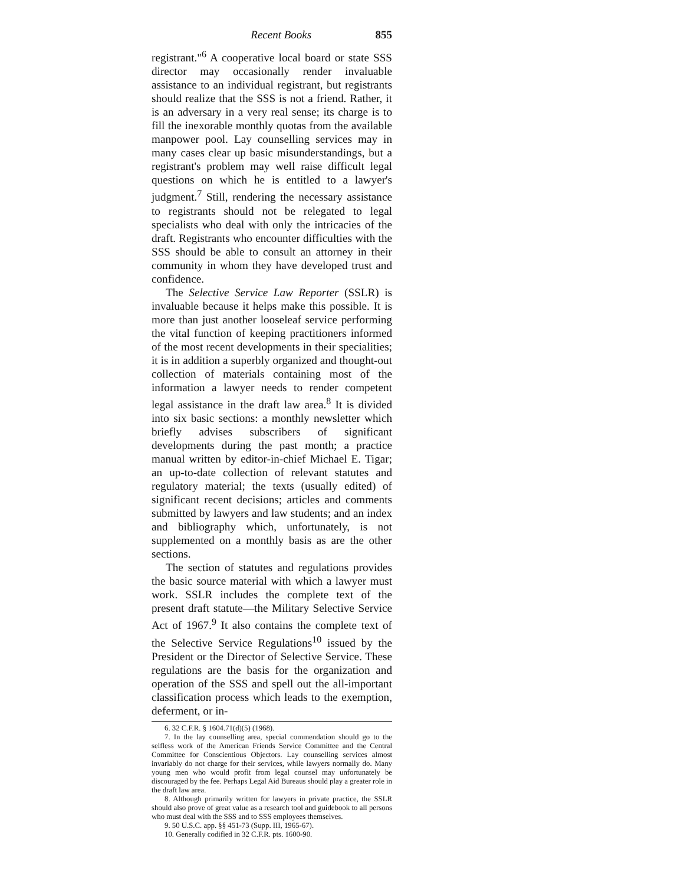Recent Books 855
registrant."<sup>6</sup> A cooperative local board or state SSS director may occasionally render invaluable assistance to an individual registrant, but registrants should realize that the SSS is not a friend. Rather, it is an adversary in a very real sense; its charge is to fill the inexorable monthly quotas from the available manpower pool. Lay counselling services may in many cases clear up basic misunderstandings, but a registrant's problem may well raise difficult legal questions on which he is entitled to a lawyer's judgment.<sup>7</sup> Still, rendering the necessary assistance to registrants should not be relegated to legal specialists who deal with only the intricacies of the draft. Registrants who encounter difficulties with the SSS should be able to consult an attorney in their community in whom they have developed trust and confidence.
The Selective Service Law Reporter (SSLR) is invaluable because it helps make this possible. It is more than just another looseleaf service performing the vital function of keeping practitioners informed of the most recent developments in their specialities; it is in addition a superbly organized and thought-out collection of materials containing most of the information a lawyer needs to render competent legal assistance in the draft law area.<sup>8</sup> It is divided into six basic sections: a monthly newsletter which briefly advises subscribers of significant developments during the past month; a practice manual written by editor-in-chief Michael E. Tigar; an up-to-date collection of relevant statutes and regulatory material; the texts (usually edited) of significant recent decisions; articles and comments submitted by lawyers and law students; and an index and bibliography which, unfortunately, is not supplemented on a monthly basis as are the other sections.
The section of statutes and regulations provides the basic source material with which a lawyer must work. SSLR includes the complete text of the present draft statute—the Military Selective Service Act of 1967.<sup>9</sup> It also contains the complete text of the Selective Service Regulations<sup>10</sup> issued by the President or the Director of Selective Service. These regulations are the basis for the organization and operation of the SSS and spell out the all-important classification process which leads to the exemption, deferment, or in-
6. 32 C.F.R. § 1604.71(d)(5) (1968).
7. In the lay counselling area, special commendation should go to the selfless work of the American Friends Service Committee and the Central Committee for Conscientious Objectors. Lay counselling services almost invariably do not charge for their services, while lawyers normally do. Many young men who would profit from legal counsel may unfortunately be discouraged by the fee. Perhaps Legal Aid Bureaus should play a greater role in the draft law area.
8. Although primarily written for lawyers in private practice, the SSLR should also prove of great value as a research tool and guidebook to all persons who must deal with the SSS and to SSS employees themselves.
9. 50 U.S.C. app. §§ 451-73 (Supp. III, 1965-67).
10. Generally codified in 32 C.F.R. pts. 1600-90.